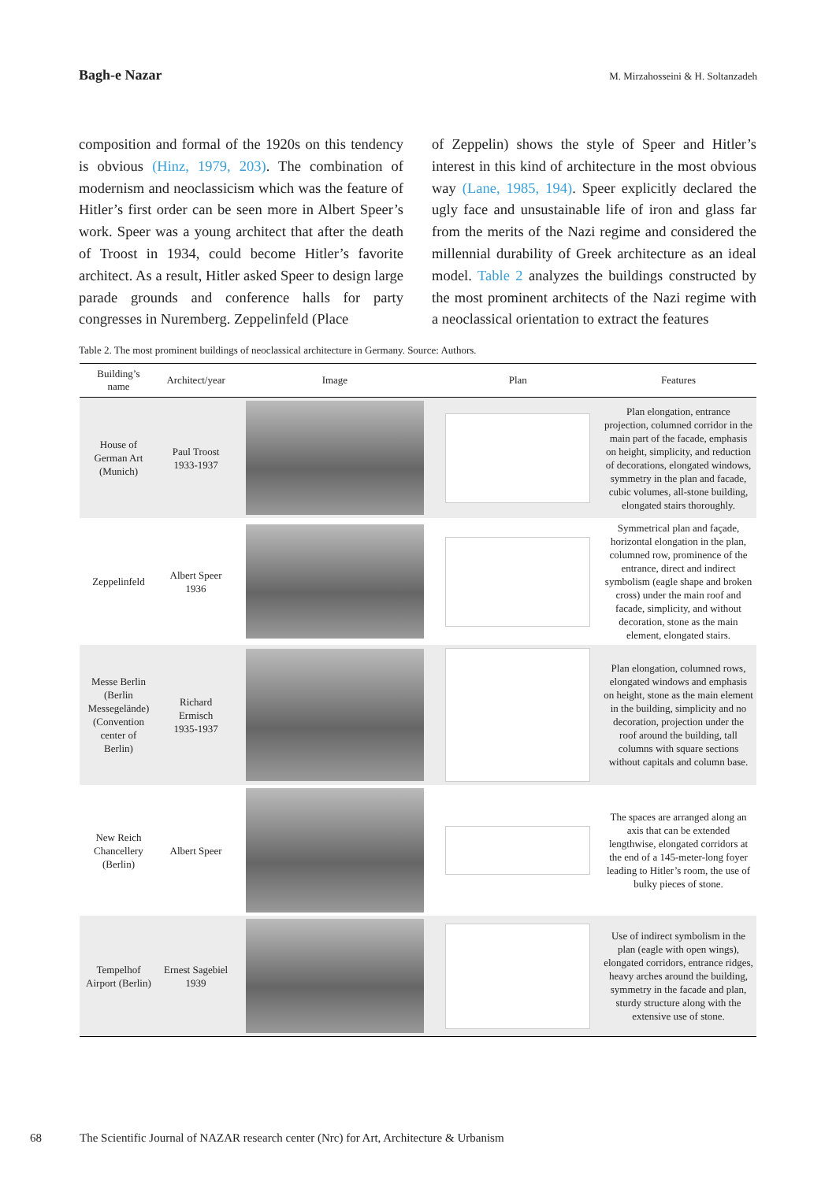Bagh-e Nazar M. Mirzahosseini & H. Soltanzadeh
composition and formal of the 1920s on this tendency is obvious (Hinz, 1979, 203). The combination of modernism and neoclassicism which was the feature of Hitler’s first order can be seen more in Albert Speer’s work. Speer was a young architect that after the death of Troost in 1934, could become Hitler’s favorite architect. As a result, Hitler asked Speer to design large parade grounds and conference halls for party congresses in Nuremberg. Zeppelinfeld (Place
of Zeppelin) shows the style of Speer and Hitler’s interest in this kind of architecture in the most obvious way (Lane, 1985, 194). Speer explicitly declared the ugly face and unsustainable life of iron and glass far from the merits of the Nazi regime and considered the millennial durability of Greek architecture as an ideal model. Table 2 analyzes the buildings constructed by the most prominent architects of the Nazi regime with a neoclassical orientation to extract the features
Table 2. The most prominent buildings of neoclassical architecture in Germany. Source: Authors.
| Building’s name | Architect/year | Image | Plan | Features |
| --- | --- | --- | --- | --- |
| House of German Art (Munich) | Paul Troost 1933-1937 | | | Plan elongation, entrance projection, columned corridor in the main part of the facade, emphasis on height, simplicity, and reduction of decorations, elongated windows, symmetry in the plan and facade, cubic volumes, all-stone building, elongated stairs thoroughly. |
| Zeppelinfeld | Albert Speer 1936 | | | Symmetrical plan and façade, horizontal elongation in the plan, columned row, prominence of the entrance, direct and indirect symbolism (eagle shape and broken cross) under the main roof and facade, simplicity, and without decoration, stone as the main element, elongated stairs. |
| Messe Berlin (Berlin Messegelände) (Convention center of Berlin) | Richard Ermisch 1935-1937 | | | Plan elongation, columned rows, elongated windows and emphasis on height, stone as the main element in the building, simplicity and no decoration, projection under the roof around the building, tall columns with square sections without capitals and column base. |
| New Reich Chancellery (Berlin) | Albert Speer | | | The spaces are arranged along an axis that can be extended lengthwise, elongated corridors at the end of a 145-meter-long foyer leading to Hitler’s room, the use of bulky pieces of stone. |
| Tempelhof Airport (Berlin) | Ernest Sagebiel 1939 | | | Use of indirect symbolism in the plan (eagle with open wings), elongated corridors, entrance ridges, heavy arches around the building, symmetry in the facade and plan, sturdy structure along with the extensive use of stone. |
68 The Scientific Journal of NAZAR research center (Nrc) for Art, Architecture & Urbanism